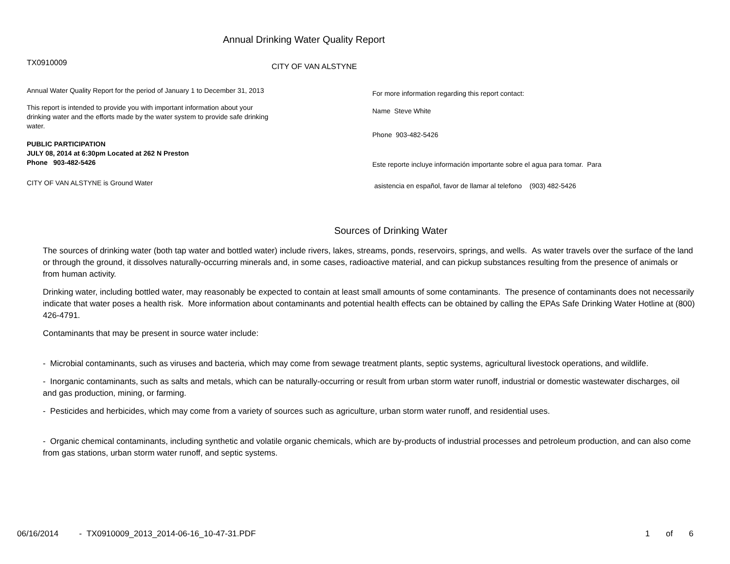Annual Drinking Water Quality Report
TX0910009
Annual Water Quality Report for the period of January 1 to December 31, 2013
This report is intended to provide you with important information about your drinking water and the efforts made by the water system to provide safe drinking water.
PUBLIC PARTICIPATION
JULY 08, 2014 at 6:30pm Located at 262 N Preston
Phone 903-482-5426
CITY OF VAN ALSTYNE is Ground Water
CITY OF VAN ALSTYNE
For more information regarding this report contact:
Name Steve White
Phone 903-482-5426
Este reporte incluye información importante sobre el agua para tomar. Para
asistencia en español, favor de llamar al telefono (903) 482-5426
Sources of Drinking Water
The sources of drinking water (both tap water and bottled water) include rivers, lakes, streams, ponds, reservoirs, springs, and wells. As water travels over the surface of the land or through the ground, it dissolves naturally-occurring minerals and, in some cases, radioactive material, and can pickup substances resulting from the presence of animals or from human activity.
Drinking water, including bottled water, may reasonably be expected to contain at least small amounts of some contaminants. The presence of contaminants does not necessarily indicate that water poses a health risk. More information about contaminants and potential health effects can be obtained by calling the EPAs Safe Drinking Water Hotline at (800) 426-4791.
Contaminants that may be present in source water include:
- Microbial contaminants, such as viruses and bacteria, which may come from sewage treatment plants, septic systems, agricultural livestock operations, and wildlife.
- Inorganic contaminants, such as salts and metals, which can be naturally-occurring or result from urban storm water runoff, industrial or domestic wastewater discharges, oil and gas production, mining, or farming.
- Pesticides and herbicides, which may come from a variety of sources such as agriculture, urban storm water runoff, and residential uses.
- Organic chemical contaminants, including synthetic and volatile organic chemicals, which are by-products of industrial processes and petroleum production, and can also come from gas stations, urban storm water runoff, and septic systems.
06/16/2014 - TX0910009_2013_2014-06-16_10-47-31.PDF 1 of 6